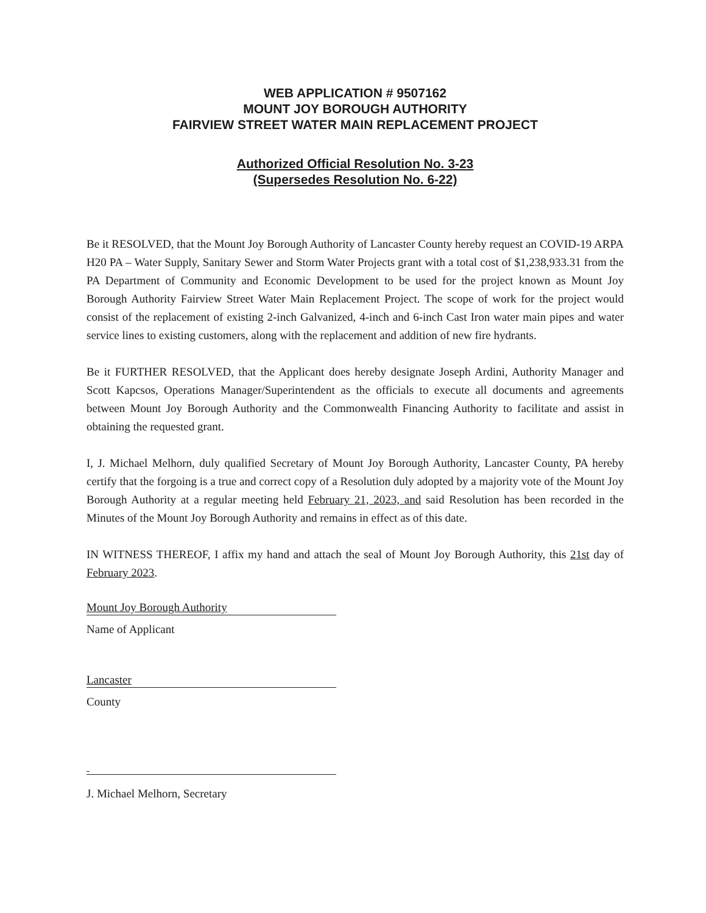WEB APPLICATION # 9507162
MOUNT JOY BOROUGH AUTHORITY
FAIRVIEW STREET WATER MAIN REPLACEMENT PROJECT
Authorized Official Resolution No. 3-23
(Supersedes Resolution No. 6-22)
Be it RESOLVED, that the Mount Joy Borough Authority of Lancaster County hereby request an COVID-19 ARPA H20 PA – Water Supply, Sanitary Sewer and Storm Water Projects grant with a total cost of $1,238,933.31 from the PA Department of Community and Economic Development to be used for the project known as Mount Joy Borough Authority Fairview Street Water Main Replacement Project. The scope of work for the project would consist of the replacement of existing 2-inch Galvanized, 4-inch and 6-inch Cast Iron water main pipes and water service lines to existing customers, along with the replacement and addition of new fire hydrants.
Be it FURTHER RESOLVED, that the Applicant does hereby designate Joseph Ardini, Authority Manager and Scott Kapcsos, Operations Manager/Superintendent as the officials to execute all documents and agreements between Mount Joy Borough Authority and the Commonwealth Financing Authority to facilitate and assist in obtaining the requested grant.
I, J. Michael Melhorn, duly qualified Secretary of Mount Joy Borough Authority, Lancaster County, PA hereby certify that the forgoing is a true and correct copy of a Resolution duly adopted by a majority vote of the Mount Joy Borough Authority at a regular meeting held February 21, 2023, and said Resolution has been recorded in the Minutes of the Mount Joy Borough Authority and remains in effect as of this date.
IN WITNESS THEREOF, I affix my hand and attach the seal of Mount Joy Borough Authority, this 21st day of February 2023.
Mount Joy Borough Authority
Name of Applicant
Lancaster
County
J. Michael Melhorn, Secretary